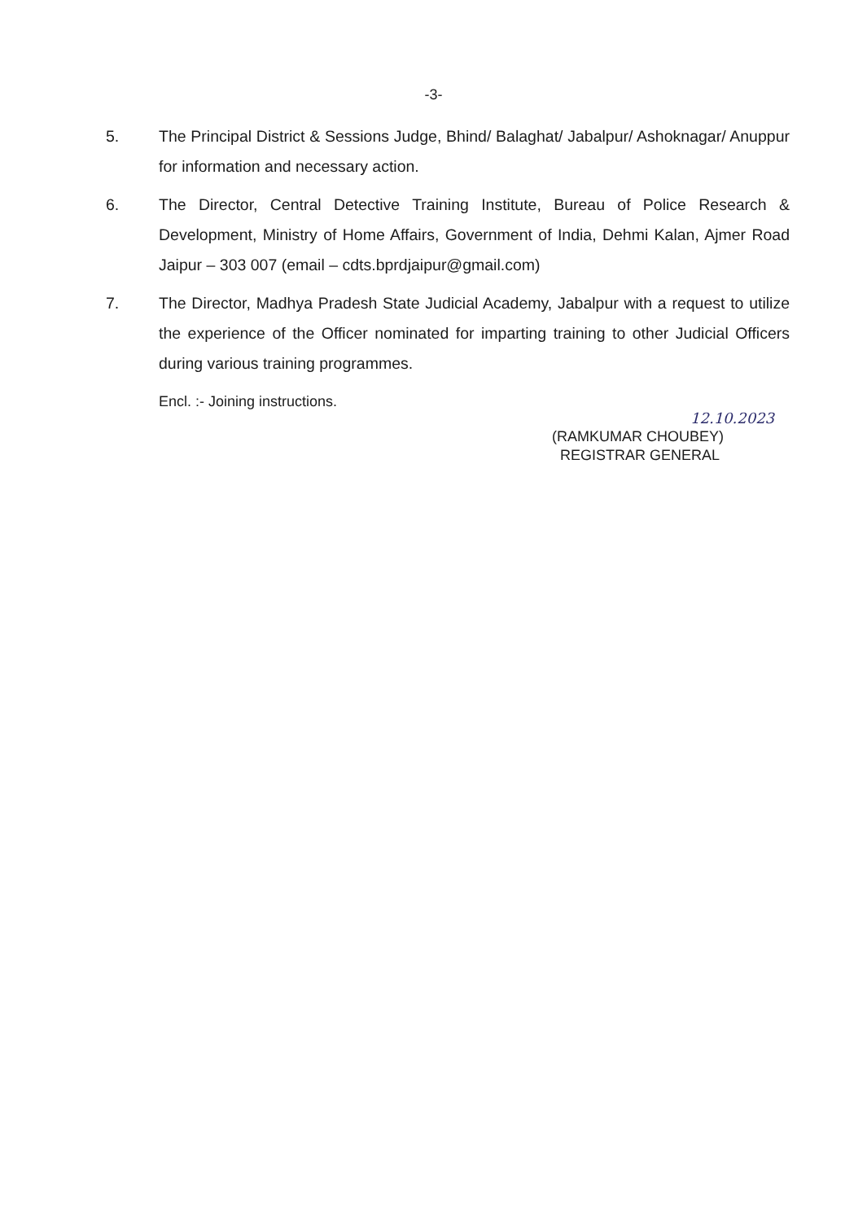-3-
5. The Principal District & Sessions Judge, Bhind/ Balaghat/ Jabalpur/ Ashoknagar/ Anuppur for information and necessary action.
6. The Director, Central Detective Training Institute, Bureau of Police Research & Development, Ministry of Home Affairs, Government of India, Dehmi Kalan, Ajmer Road Jaipur – 303 007 (email – cdts.bprdjaipur@gmail.com)
7. The Director, Madhya Pradesh State Judicial Academy, Jabalpur with a request to utilize the experience of the Officer nominated for imparting training to other Judicial Officers during various training programmes.
Encl. :- Joining instructions.
12.10.2023
(RAMKUMAR CHOUBEY)
REGISTRAR GENERAL